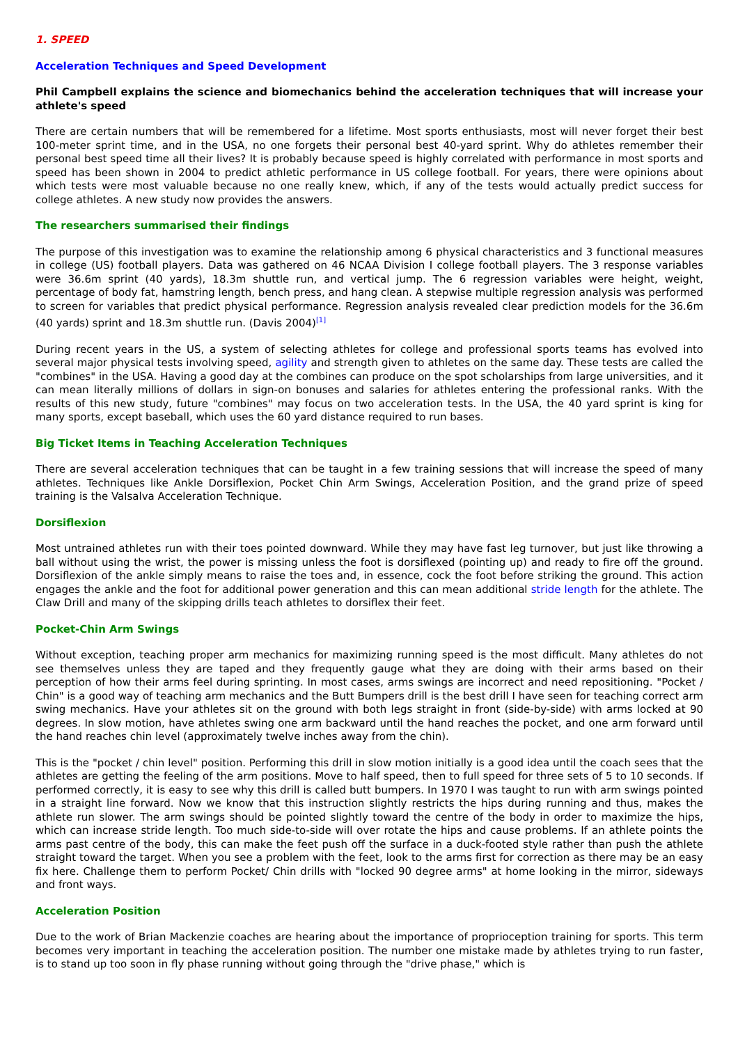1. SPEED
Acceleration Techniques and Speed Development
Phil Campbell explains the science and biomechanics behind the acceleration techniques that will increase your athlete's speed
There are certain numbers that will be remembered for a lifetime. Most sports enthusiasts, most will never forget their best 100-meter sprint time, and in the USA, no one forgets their personal best 40-yard sprint. Why do athletes remember their personal best speed time all their lives? It is probably because speed is highly correlated with performance in most sports and speed has been shown in 2004 to predict athletic performance in US college football. For years, there were opinions about which tests were most valuable because no one really knew, which, if any of the tests would actually predict success for college athletes. A new study now provides the answers.
The researchers summarised their findings
The purpose of this investigation was to examine the relationship among 6 physical characteristics and 3 functional measures in college (US) football players. Data was gathered on 46 NCAA Division I college football players. The 3 response variables were 36.6m sprint (40 yards), 18.3m shuttle run, and vertical jump. The 6 regression variables were height, weight, percentage of body fat, hamstring length, bench press, and hang clean. A stepwise multiple regression analysis was performed to screen for variables that predict physical performance. Regression analysis revealed clear prediction models for the 36.6m (40 yards) sprint and 18.3m shuttle run. (Davis 2004)<sup>[1]</sup>
During recent years in the US, a system of selecting athletes for college and professional sports teams has evolved into several major physical tests involving speed, agility and strength given to athletes on the same day. These tests are called the "combines" in the USA. Having a good day at the combines can produce on the spot scholarships from large universities, and it can mean literally millions of dollars in sign-on bonuses and salaries for athletes entering the professional ranks. With the results of this new study, future "combines" may focus on two acceleration tests. In the USA, the 40 yard sprint is king for many sports, except baseball, which uses the 60 yard distance required to run bases.
Big Ticket Items in Teaching Acceleration Techniques
There are several acceleration techniques that can be taught in a few training sessions that will increase the speed of many athletes. Techniques like Ankle Dorsiflexion, Pocket Chin Arm Swings, Acceleration Position, and the grand prize of speed training is the Valsalva Acceleration Technique.
Dorsiflexion
Most untrained athletes run with their toes pointed downward. While they may have fast leg turnover, but just like throwing a ball without using the wrist, the power is missing unless the foot is dorsiflexed (pointing up) and ready to fire off the ground. Dorsiflexion of the ankle simply means to raise the toes and, in essence, cock the foot before striking the ground. This action engages the ankle and the foot for additional power generation and this can mean additional stride length for the athlete. The Claw Drill and many of the skipping drills teach athletes to dorsiflex their feet.
Pocket-Chin Arm Swings
Without exception, teaching proper arm mechanics for maximizing running speed is the most difficult. Many athletes do not see themselves unless they are taped and they frequently gauge what they are doing with their arms based on their perception of how their arms feel during sprinting. In most cases, arms swings are incorrect and need repositioning. "Pocket / Chin" is a good way of teaching arm mechanics and the Butt Bumpers drill is the best drill I have seen for teaching correct arm swing mechanics. Have your athletes sit on the ground with both legs straight in front (side-by-side) with arms locked at 90 degrees. In slow motion, have athletes swing one arm backward until the hand reaches the pocket, and one arm forward until the hand reaches chin level (approximately twelve inches away from the chin).
This is the "pocket / chin level" position. Performing this drill in slow motion initially is a good idea until the coach sees that the athletes are getting the feeling of the arm positions. Move to half speed, then to full speed for three sets of 5 to 10 seconds. If performed correctly, it is easy to see why this drill is called butt bumpers. In 1970 I was taught to run with arm swings pointed in a straight line forward. Now we know that this instruction slightly restricts the hips during running and thus, makes the athlete run slower. The arm swings should be pointed slightly toward the centre of the body in order to maximize the hips, which can increase stride length. Too much side-to-side will over rotate the hips and cause problems. If an athlete points the arms past centre of the body, this can make the feet push off the surface in a duck-footed style rather than push the athlete straight toward the target. When you see a problem with the feet, look to the arms first for correction as there may be an easy fix here. Challenge them to perform Pocket/ Chin drills with "locked 90 degree arms" at home looking in the mirror, sideways and front ways.
Acceleration Position
Due to the work of Brian Mackenzie coaches are hearing about the importance of proprioception training for sports. This term becomes very important in teaching the acceleration position. The number one mistake made by athletes trying to run faster, is to stand up too soon in fly phase running without going through the "drive phase," which is